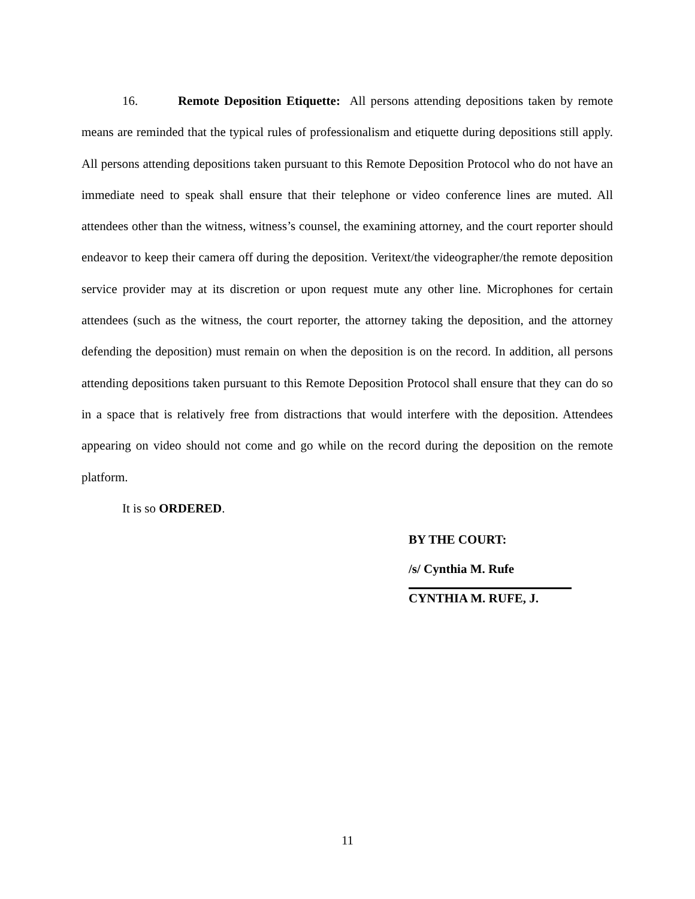16. Remote Deposition Etiquette: All persons attending depositions taken by remote means are reminded that the typical rules of professionalism and etiquette during depositions still apply. All persons attending depositions taken pursuant to this Remote Deposition Protocol who do not have an immediate need to speak shall ensure that their telephone or video conference lines are muted. All attendees other than the witness, witness’s counsel, the examining attorney, and the court reporter should endeavor to keep their camera off during the deposition. Veritext/the videographer/the remote deposition service provider may at its discretion or upon request mute any other line. Microphones for certain attendees (such as the witness, the court reporter, the attorney taking the deposition, and the attorney defending the deposition) must remain on when the deposition is on the record. In addition, all persons attending depositions taken pursuant to this Remote Deposition Protocol shall ensure that they can do so in a space that is relatively free from distractions that would interfere with the deposition. Attendees appearing on video should not come and go while on the record during the deposition on the remote platform.
It is so ORDERED.
BY THE COURT:
/s/ Cynthia M. Rufe
CYNTHIA M. RUFE, J.
11